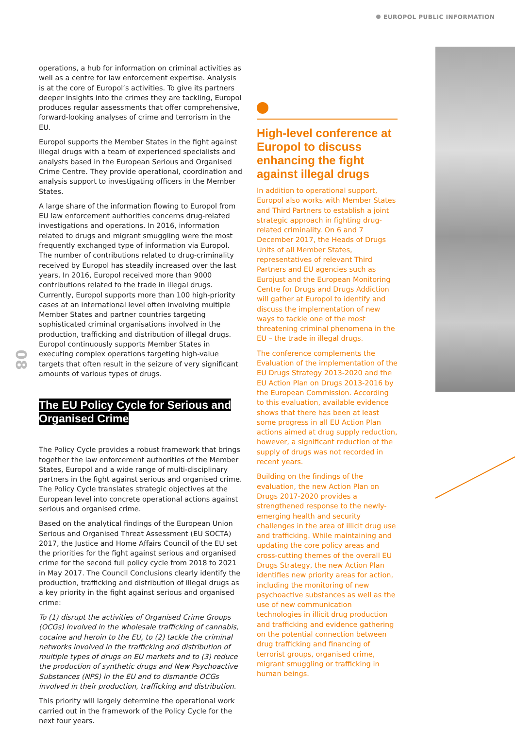EUROPOL PUBLIC INFORMATION
08
operations, a hub for information on criminal activities as well as a centre for law enforcement expertise. Analysis is at the core of Europol’s activities. To give its partners deeper insights into the crimes they are tackling, Europol produces regular assessments that offer comprehensive, forward-looking analyses of crime and terrorism in the EU.
Europol supports the Member States in the fight against illegal drugs with a team of experienced specialists and analysts based in the European Serious and Organised Crime Centre. They provide operational, coordination and analysis support to investigating officers in the Member States.
A large share of the information flowing to Europol from EU law enforcement authorities concerns drug-related investigations and operations. In 2016, information related to drugs and migrant smuggling were the most frequently exchanged type of information via Europol. The number of contributions related to drug-criminality received by Europol has steadily increased over the last years. In 2016, Europol received more than 9000 contributions related to the trade in illegal drugs. Currently, Europol supports more than 100 high-priority cases at an international level often involving multiple Member States and partner countries targeting sophisticated criminal organisations involved in the production, trafficking and distribution of illegal drugs. Europol continuously supports Member States in executing complex operations targeting high-value targets that often result in the seizure of very significant amounts of various types of drugs.
The EU Policy Cycle for Serious and
Organised Crime
The Policy Cycle provides a robust framework that brings together the law enforcement authorities of the Member States, Europol and a wide range of multi-disciplinary partners in the fight against serious and organised crime. The Policy Cycle translates strategic objectives at the European level into concrete operational actions against serious and organised crime.
Based on the analytical findings of the European Union Serious and Organised Threat Assessment (EU SOCTA) 2017, the Justice and Home Affairs Council of the EU set the priorities for the fight against serious and organised crime for the second full policy cycle from 2018 to 2021 in May 2017. The Council Conclusions clearly identify the production, trafficking and distribution of illegal drugs as a key priority in the fight against serious and organised crime:
To (1) disrupt the activities of Organised Crime Groups (OCGs) involved in the wholesale trafficking of cannabis, cocaine and heroin to the EU, to (2) tackle the criminal networks involved in the trafficking and distribution of multiple types of drugs on EU markets and to (3) reduce the production of synthetic drugs and New Psychoactive Substances (NPS) in the EU and to dismantle OCGs involved in their production, trafficking and distribution.
This priority will largely determine the operational work carried out in the framework of the Policy Cycle for the next four years.
High-level conference at Europol to discuss enhancing the fight against illegal drugs
In addition to operational support, Europol also works with Member States and Third Partners to establish a joint strategic approach in fighting drug-related criminality. On 6 and 7 December 2017, the Heads of Drugs Units of all Member States, representatives of relevant Third Partners and EU agencies such as Eurojust and the European Monitoring Centre for Drugs and Drugs Addiction will gather at Europol to identify and discuss the implementation of new ways to tackle one of the most threatening criminal phenomena in the EU – the trade in illegal drugs.
The conference complements the Evaluation of the implementation of the EU Drugs Strategy 2013-2020 and the EU Action Plan on Drugs 2013-2016 by the European Commission. According to this evaluation, available evidence shows that there has been at least some progress in all EU Action Plan actions aimed at drug supply reduction, however, a significant reduction of the supply of drugs was not recorded in recent years.
Building on the findings of the evaluation, the new Action Plan on Drugs 2017-2020 provides a strengthened response to the newly-emerging health and security challenges in the area of illicit drug use and trafficking. While maintaining and updating the core policy areas and cross-cutting themes of the overall EU Drugs Strategy, the new Action Plan identifies new priority areas for action, including the monitoring of new psychoactive substances as well as the use of new communication technologies in illicit drug production and trafficking and evidence gathering on the potential connection between drug trafficking and financing of terrorist groups, organised crime, migrant smuggling or trafficking in human beings.